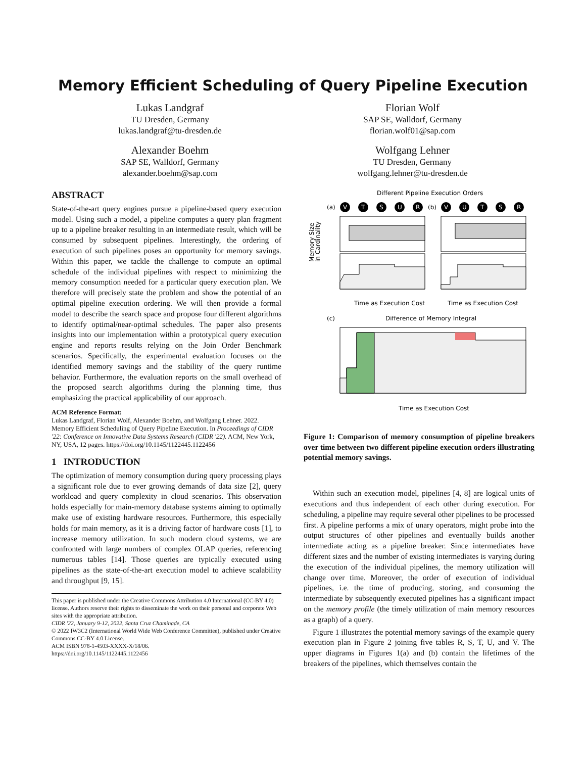Memory Efficient Scheduling of Query Pipeline Execution
Lukas Landgraf
TU Dresden, Germany
lukas.landgraf@tu-dresden.de
Alexander Boehm
SAP SE, Walldorf, Germany
alexander.boehm@sap.com
Florian Wolf
SAP SE, Walldorf, Germany
florian.wolf01@sap.com
Wolfgang Lehner
TU Dresden, Germany
wolfgang.lehner@tu-dresden.de
ABSTRACT
State-of-the-art query engines pursue a pipeline-based query execution model. Using such a model, a pipeline computes a query plan fragment up to a pipeline breaker resulting in an intermediate result, which will be consumed by subsequent pipelines. Interestingly, the ordering of execution of such pipelines poses an opportunity for memory savings. Within this paper, we tackle the challenge to compute an optimal schedule of the individual pipelines with respect to minimizing the memory consumption needed for a particular query execution plan. We therefore will precisely state the problem and show the potential of an optimal pipeline execution ordering. We will then provide a formal model to describe the search space and propose four different algorithms to identify optimal/near-optimal schedules. The paper also presents insights into our implementation within a prototypical query execution engine and reports results relying on the Join Order Benchmark scenarios. Specifically, the experimental evaluation focuses on the identified memory savings and the stability of the query runtime behavior. Furthermore, the evaluation reports on the small overhead of the proposed search algorithms during the planning time, thus emphasizing the practical applicability of our approach.
ACM Reference Format:
Lukas Landgraf, Florian Wolf, Alexander Boehm, and Wolfgang Lehner. 2022. Memory Efficient Scheduling of Query Pipeline Execution. In Proceedings of CIDR '22: Conference on Innovative Data Systems Research (CIDR '22). ACM, New York, NY, USA, 12 pages. https://doi.org/10.1145/1122445.1122456
1 INTRODUCTION
The optimization of memory consumption during query processing plays a significant role due to ever growing demands of data size [2], query workload and query complexity in cloud scenarios. This observation holds especially for main-memory database systems aiming to optimally make use of existing hardware resources. Furthermore, this especially holds for main memory, as it is a driving factor of hardware costs [1], to increase memory utilization. In such modern cloud systems, we are confronted with large numbers of complex OLAP queries, referencing numerous tables [14]. Those queries are typically executed using pipelines as the state-of-the-art execution model to achieve scalability and throughput [9, 15].
This paper is published under the Creative Commons Attribution 4.0 International (CC-BY 4.0) license. Authors reserve their rights to disseminate the work on their personal and corporate Web sites with the appropriate attribution.
CIDR '22, January 9-12, 2022, Santa Cruz Chaminade, CA
© 2022 IW3C2 (International World Wide Web Conference Committee), published under Creative Commons CC-BY 4.0 License.
ACM ISBN 978-1-4503-XXXX-X/18/06.
https://doi.org/10.1145/1122445.1122456
Different Pipeline Execution Orders
(a)
(b)
V
T
S
U
R
V
U
T
S
R
Memory Size
in Cardinality
Time as Execution Cost
Time as Execution Cost
(c)
Difference of Memory Integral
Time as Execution Cost
Figure 1: Comparison of memory consumption of pipeline breakers over time between two different pipeline execution orders illustrating potential memory savings.
Within such an execution model, pipelines [4, 8] are logical units of executions and thus independent of each other during execution. For scheduling, a pipeline may require several other pipelines to be processed first. A pipeline performs a mix of unary operators, might probe into the output structures of other pipelines and eventually builds another intermediate acting as a pipeline breaker. Since intermediates have different sizes and the number of existing intermediates is varying during the execution of the individual pipelines, the memory utilization will change over time. Moreover, the order of execution of individual pipelines, i.e. the time of producing, storing, and consuming the intermediate by subsequently executed pipelines has a significant impact on the memory profile (the timely utilization of main memory resources as a graph) of a query.
Figure 1 illustrates the potential memory savings of the example query execution plan in Figure 2 joining five tables R, S, T, U, and V. The upper diagrams in Figures 1(a) and (b) contain the lifetimes of the breakers of the pipelines, which themselves contain the